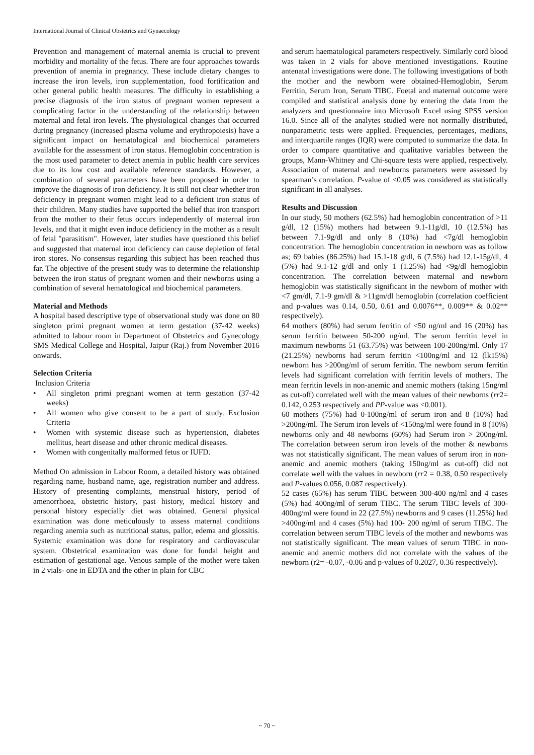International Journal of Clinical Obstetrics and Gynaecology
Prevention and management of maternal anemia is crucial to prevent morbidity and mortality of the fetus. There are four approaches towards prevention of anemia in pregnancy. These include dietary changes to increase the iron levels, iron supplementation, food fortification and other general public health measures. The difficulty in establishing a precise diagnosis of the iron status of pregnant women represent a complicating factor in the understanding of the relationship between maternal and fetal iron levels. The physiological changes that occurred during pregnancy (increased plasma volume and erythropoiesis) have a significant impact on hematological and biochemical parameters available for the assessment of iron status. Hemoglobin concentration is the most used parameter to detect anemia in public health care services due to its low cost and available reference standards. However, a combination of several parameters have been proposed in order to improve the diagnosis of iron deficiency. It is still not clear whether iron deficiency in pregnant women might lead to a deficient iron status of their children. Many studies have supported the belief that iron transport from the mother to their fetus occurs independently of maternal iron levels, and that it might even induce deficiency in the mother as a result of fetal "parasitism". However, later studies have questioned this belief and suggested that maternal iron deficiency can cause depletion of fetal iron stores. No consensus regarding this subject has been reached thus far. The objective of the present study was to determine the relationship between the iron status of pregnant women and their newborns using a combination of several hematological and biochemical parameters.
Material and Methods
A hospital based descriptive type of observational study was done on 80 singleton primi pregnant women at term gestation (37-42 weeks) admitted to labour room in Department of Obstetrics and Gynecology SMS Medical College and Hospital, Jaipur (Raj.) from November 2016 onwards.
Selection Criteria
Inclusion Criteria
• All singleton primi pregnant women at term gestation (37-42 weeks)
• All women who give consent to be a part of study. Exclusion Criteria
• Women with systemic disease such as hypertension, diabetes mellitus, heart disease and other chronic medical diseases.
• Women with congenitally malformed fetus or IUFD.
Method On admission in Labour Room, a detailed history was obtained regarding name, husband name, age, registration number and address. History of presenting complaints, menstrual history, period of amenorrhoea, obstetric history, past history, medical history and personal history especially diet was obtained. General physical examination was done meticulously to assess maternal conditions regarding anemia such as nutritional status, pallor, edema and glossitis. Systemic examination was done for respiratory and cardiovascular system. Obstetrical examination was done for fundal height and estimation of gestational age. Venous sample of the mother were taken in 2 vials- one in EDTA and the other in plain for CBC
and serum haematological parameters respectively. Similarly cord blood was taken in 2 vials for above mentioned investigations. Routine antenatal investigations were done. The following investigations of both the mother and the newborn were obtained-Hemoglobin, Serum Ferritin, Serum Iron, Serum TIBC. Foetal and maternal outcome were compiled and statistical analysis done by entering the data from the analyzers and questionnaire into Microsoft Excel using SPSS version 16.0. Since all of the analytes studied were not normally distributed, nonparametric tests were applied. Frequencies, percentages, medians, and interquartile ranges (IQR) were computed to summarize the data. In order to compare quantitative and qualitative variables between the groups, Mann-Whitney and Chi-square tests were applied, respectively. Association of maternal and newborns parameters were assessed by spearman’s correlation. P-value of <0.05 was considered as statistically significant in all analyses.
Results and Discussion
In our study, 50 mothers (62.5%) had hemoglobin concentration of >11 g/dl, 12 (15%) mothers had between 9.1-11g/dl, 10 (12.5%) has between 7.1-9g/dl and only 8 (10%) had <7g/dl hemoglobin concentration. The hemoglobin concentration in newborn was as follow as; 69 babies (86.25%) had 15.1-18 g/dl, 6 (7.5%) had 12.1-15g/dl, 4 (5%) had 9.1-12 g/dl and only 1 (1.25%) had <9g/dl hemoglobin concentration. The correlation between maternal and newborn hemoglobin was statistically significant in the newborn of mother with <7 gm/dl, 7.1-9 gm/dl & >11gm/dl hemoglobin (correlation coefficient and p-values was 0.14, 0.50, 0.61 and 0.0076**, 0.009** & 0.02** respectively).
64 mothers (80%) had serum ferritin of <50 ng/ml and 16 (20%) has serum ferritin between 50-200 ng/ml. The serum ferritin level in maximum newborns 51 (63.75%) was between 100-200ng/ml. Only 17 (21.25%) newborns had serum ferritin <100ng/ml and 12 (lk15%) newborn has >200ng/ml of serum ferritin. The newborn serum ferritin levels had significant correlation with ferritin levels of mothers. The mean ferritin levels in non-anemic and anemic mothers (taking 15ng/ml as cut-off) correlated well with the mean values of their newborns (rr2= 0.142, 0.253 respectively and PP-value was <0.001).
60 mothers (75%) had 0-100ng/ml of serum iron and 8 (10%) had >200ng/ml. The Serum iron levels of <150ng/ml were found in 8 (10%) newborns only and 48 newborns (60%) had Serum iron > 200ng/ml. The correlation between serum iron levels of the mother & newborns was not statistically significant. The mean values of serum iron in non-anemic and anemic mothers (taking 150ng/ml as cut-off) did not correlate well with the values in newborn (rr2 = 0.38, 0.50 respectively and P-values 0.056, 0.087 respectively).
52 cases (65%) has serum TIBC between 300-400 ng/ml and 4 cases (5%) had 400ng/ml of serum TIBC. The serum TIBC levels of 300-400ng/ml were found in 22 (27.5%) newborns and 9 cases (11.25%) had >400ng/ml and 4 cases (5%) had 100- 200 ng/ml of serum TIBC. The correlation between serum TIBC levels of the mother and newborns was not statistically significant. The mean values of serum TIBC in non-anemic and anemic mothers did not correlate with the values of the newborn (r2= -0.07, -0.06 and p-values of 0.2027, 0.36 respectively).
~ 70 ~